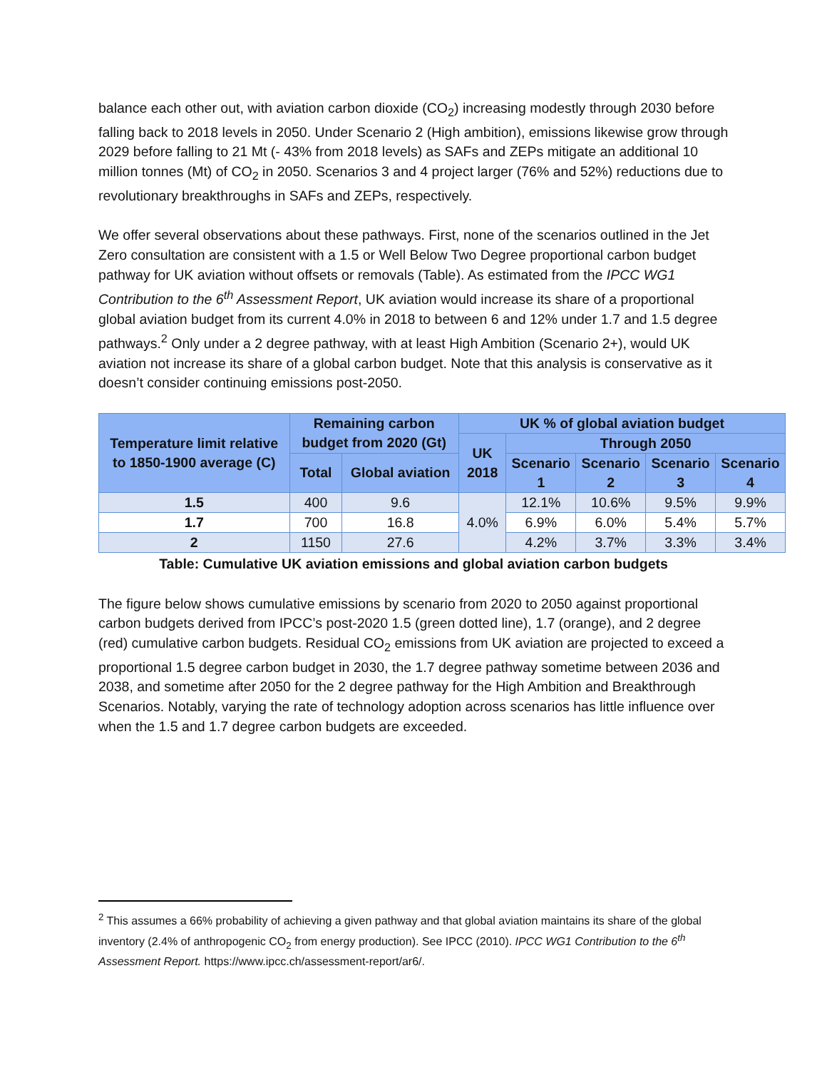balance each other out, with aviation carbon dioxide (CO<sub>2</sub>) increasing modestly through 2030 before falling back to 2018 levels in 2050. Under Scenario 2 (High ambition), emissions likewise grow through 2029 before falling to 21 Mt (- 43% from 2018 levels) as SAFs and ZEPs mitigate an additional 10 million tonnes (Mt) of CO<sub>2</sub> in 2050. Scenarios 3 and 4 project larger (76% and 52%) reductions due to revolutionary breakthroughs in SAFs and ZEPs, respectively.
We offer several observations about these pathways. First, none of the scenarios outlined in the Jet Zero consultation are consistent with a 1.5 or Well Below Two Degree proportional carbon budget pathway for UK aviation without offsets or removals (Table). As estimated from the IPCC WG1 Contribution to the 6<sup>th</sup> Assessment Report, UK aviation would increase its share of a proportional global aviation budget from its current 4.0% in 2018 to between 6 and 12% under 1.7 and 1.5 degree pathways.<sup>2</sup> Only under a 2 degree pathway, with at least High Ambition (Scenario 2+), would UK aviation not increase its share of a global carbon budget. Note that this analysis is conservative as it doesn’t consider continuing emissions post-2050.
| Temperature limit relative to 1850-1900 average (C) | Remaining carbon budget from 2020 (Gt) | | UK % of global aviation budget | | | | |
| --- | --- | --- | --- | --- | --- | --- | --- |
| | | | UK 2018 | Through 2050 | | | |
| | Total | Global aviation | | Scenario 1 | Scenario 2 | Scenario 3 | Scenario 4 |
| 1.5 | 400 | 9.6 | 4.0% | 12.1% | 10.6% | 9.5% | 9.9% |
| 1.7 | 700 | 16.8 | | 6.9% | 6.0% | 5.4% | 5.7% |
| 2 | 1150 | 27.6 | | 4.2% | 3.7% | 3.3% | 3.4% |
Table: Cumulative UK aviation emissions and global aviation carbon budgets
The figure below shows cumulative emissions by scenario from 2020 to 2050 against proportional carbon budgets derived from IPCC’s post-2020 1.5 (green dotted line), 1.7 (orange), and 2 degree (red) cumulative carbon budgets. Residual CO<sub>2</sub> emissions from UK aviation are projected to exceed a proportional 1.5 degree carbon budget in 2030, the 1.7 degree pathway sometime between 2036 and 2038, and sometime after 2050 for the 2 degree pathway for the High Ambition and Breakthrough Scenarios. Notably, varying the rate of technology adoption across scenarios has little influence over when the 1.5 and 1.7 degree carbon budgets are exceeded.
<sup>2</sup> This assumes a 66% probability of achieving a given pathway and that global aviation maintains its share of the global inventory (2.4% of anthropogenic CO<sub>2</sub> from energy production). See IPCC (2010). IPCC WG1 Contribution to the 6<sup>th</sup> Assessment Report. https://www.ipcc.ch/assessment-report/ar6/.